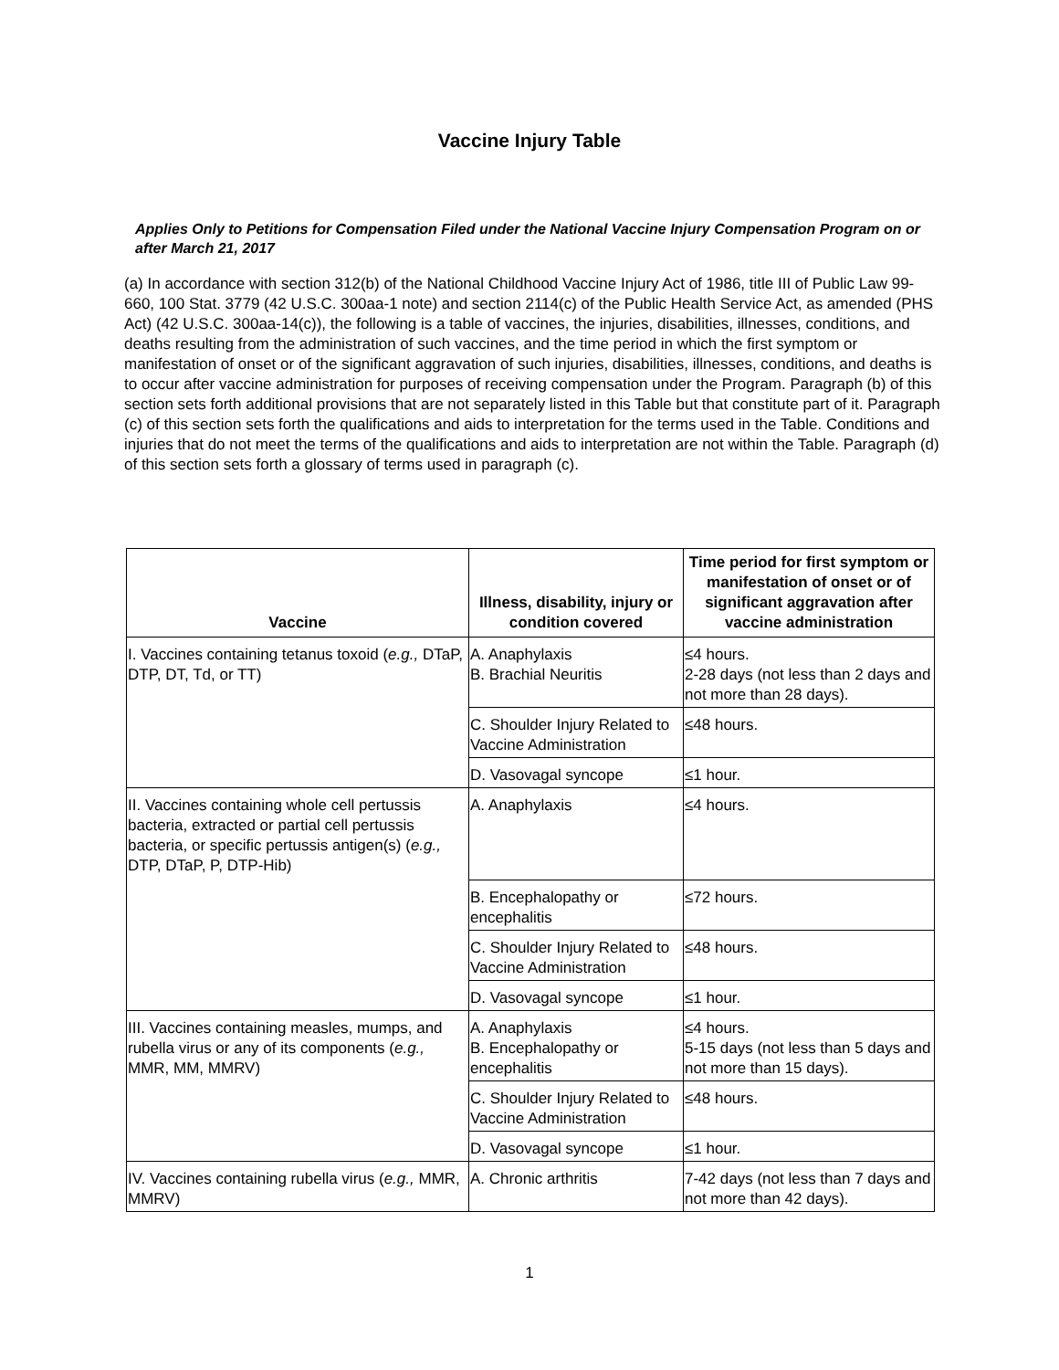Vaccine Injury Table
Applies Only to Petitions for Compensation Filed under the National Vaccine Injury Compensation Program on or after March 21, 2017
(a) In accordance with section 312(b) of the National Childhood Vaccine Injury Act of 1986, title III of Public Law 99-660, 100 Stat. 3779 (42 U.S.C. 300aa-1 note) and section 2114(c) of the Public Health Service Act, as amended (PHS Act) (42 U.S.C. 300aa-14(c)), the following is a table of vaccines, the injuries, disabilities, illnesses, conditions, and deaths resulting from the administration of such vaccines, and the time period in which the first symptom or manifestation of onset or of the significant aggravation of such injuries, disabilities, illnesses, conditions, and deaths is to occur after vaccine administration for purposes of receiving compensation under the Program. Paragraph (b) of this section sets forth additional provisions that are not separately listed in this Table but that constitute part of it. Paragraph (c) of this section sets forth the qualifications and aids to interpretation for the terms used in the Table. Conditions and injuries that do not meet the terms of the qualifications and aids to interpretation are not within the Table. Paragraph (d) of this section sets forth a glossary of terms used in paragraph (c).
| Vaccine | Illness, disability, injury or condition covered | Time period for first symptom or manifestation of onset or of significant aggravation after vaccine administration |
| --- | --- | --- |
| I. Vaccines containing tetanus toxoid ( e.g., DTaP, DTP, DT, Td, or TT) | A. Anaphylaxis B. Brachial Neuritis | ≤4 hours. 2-28 days (not less than 2 days and not more than 28 days). |
| | C. Shoulder Injury Related to Vaccine Administration | ≤48 hours. |
| | D. Vasovagal syncope | ≤1 hour. |
| II. Vaccines containing whole cell pertussis bacteria, extracted or partial cell pertussis bacteria, or specific pertussis antigen(s) ( e.g., DTP, DTaP, P, DTP-Hib) | A. Anaphylaxis | ≤4 hours. |
| | B. Encephalopathy or encephalitis | ≤72 hours. |
| | C. Shoulder Injury Related to Vaccine Administration | ≤48 hours. |
| | D. Vasovagal syncope | ≤1 hour. |
| III. Vaccines containing measles, mumps, and rubella virus or any of its components ( e.g., MMR, MM, MMRV) | A. Anaphylaxis B. Encephalopathy or encephalitis | ≤4 hours. 5-15 days (not less than 5 days and not more than 15 days). |
| | C. Shoulder Injury Related to Vaccine Administration | ≤48 hours. |
| | D. Vasovagal syncope | ≤1 hour. |
| IV. Vaccines containing rubella virus ( e.g., MMR, MMRV) | A. Chronic arthritis | 7-42 days (not less than 7 days and not more than 42 days). |
1